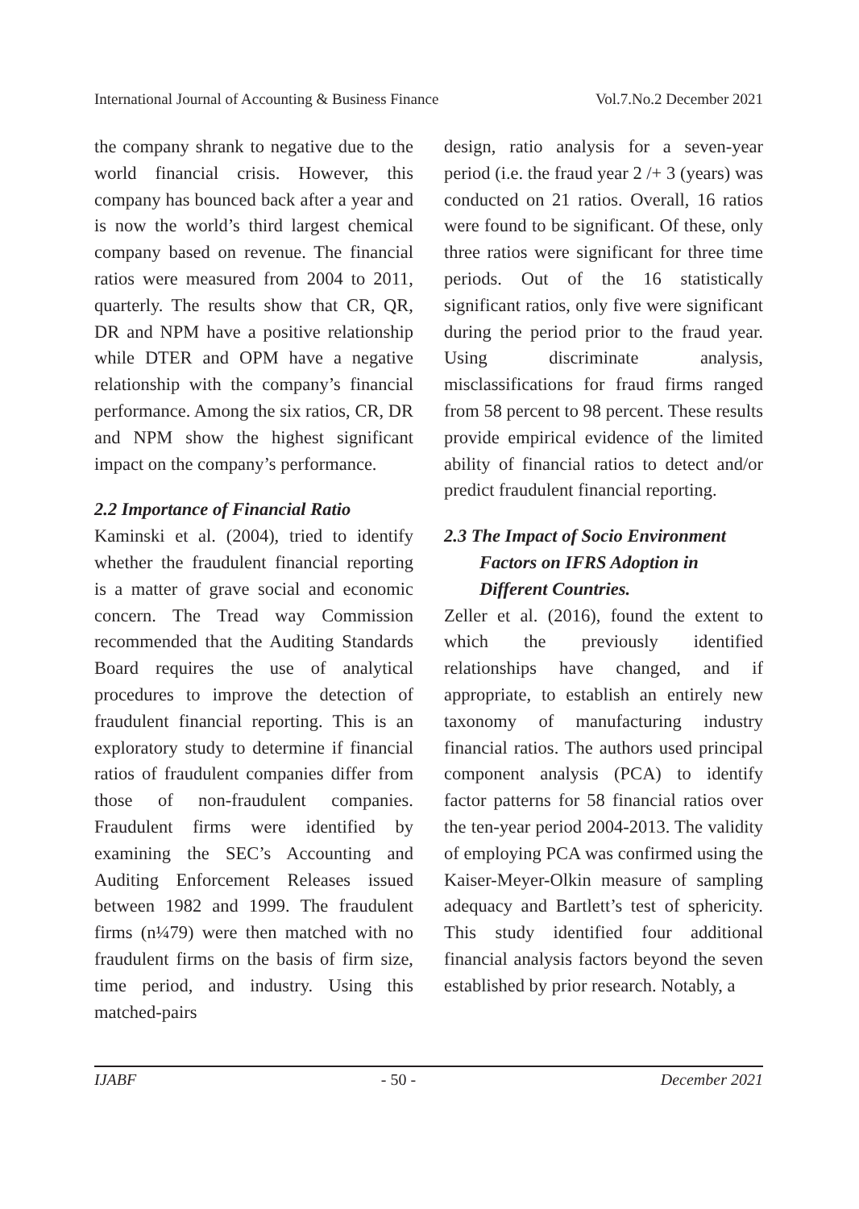International Journal of Accounting & Business Finance Vol.7.No.2 December 2021
the company shrank to negative due to the world financial crisis. However, this company has bounced back after a year and is now the world’s third largest chemical company based on revenue. The financial ratios were measured from 2004 to 2011, quarterly. The results show that CR, QR, DR and NPM have a positive relationship while DTER and OPM have a negative relationship with the company’s financial performance. Among the six ratios, CR, DR and NPM show the highest significant impact on the company’s performance.
2.2 Importance of Financial Ratio
Kaminski et al. (2004), tried to identify whether the fraudulent financial reporting is a matter of grave social and economic concern. The Tread way Commission recommended that the Auditing Standards Board requires the use of analytical procedures to improve the detection of fraudulent financial reporting. This is an exploratory study to determine if financial ratios of fraudulent companies differ from those of non-fraudulent companies. Fraudulent firms were identified by examining the SEC’s Accounting and Auditing Enforcement Releases issued between 1982 and 1999. The fraudulent firms (n¼79) were then matched with no fraudulent firms on the basis of firm size, time period, and industry. Using this matched-pairs
design, ratio analysis for a seven-year period (i.e. the fraud year 2 /+ 3 (years) was conducted on 21 ratios. Overall, 16 ratios were found to be significant. Of these, only three ratios were significant for three time periods. Out of the 16 statistically significant ratios, only five were significant during the period prior to the fraud year. Using discriminate analysis, misclassifications for fraud firms ranged from 58 percent to 98 percent. These results provide empirical evidence of the limited ability of financial ratios to detect and/or predict fraudulent financial reporting.
2.3 The Impact of Socio Environment
Factors on IFRS Adoption in
Different Countries.
Zeller et al. (2016), found the extent to which the previously identified relationships have changed, and if appropriate, to establish an entirely new taxonomy of manufacturing industry financial ratios. The authors used principal component analysis (PCA) to identify factor patterns for 58 financial ratios over the ten-year period 2004-2013. The validity of employing PCA was confirmed using the Kaiser-Meyer-Olkin measure of sampling adequacy and Bartlett’s test of sphericity. This study identified four additional financial analysis factors beyond the seven established by prior research. Notably, a
IJABF - 50 - December 2021